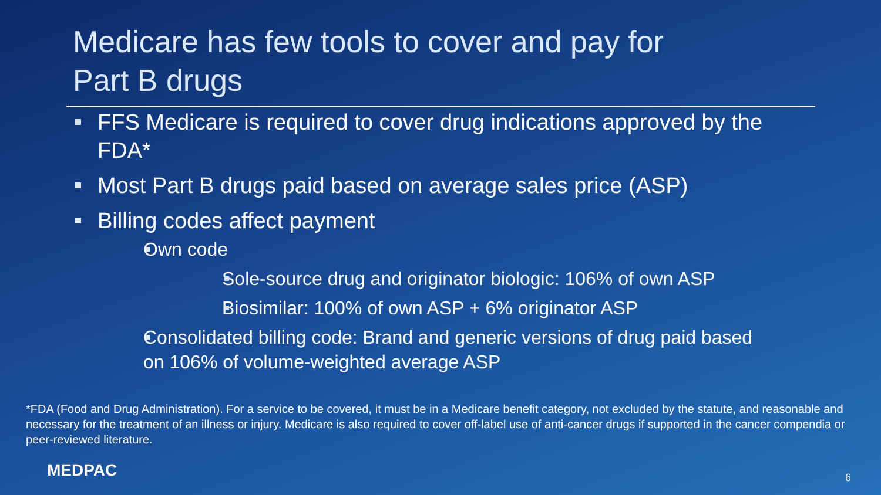Medicare has few tools to cover and pay for
Part B drugs
FFS Medicare is required to cover drug indications approved by the FDA*
Most Part B drugs paid based on average sales price (ASP)
Billing codes affect payment
Own code
Sole-source drug and originator biologic: 106% of own ASP
Biosimilar: 100% of own ASP + 6% originator ASP
Consolidated billing code: Brand and generic versions of drug paid based on 106% of volume-weighted average ASP
*FDA (Food and Drug Administration). For a service to be covered, it must be in a Medicare benefit category, not excluded by the statute, and reasonable and necessary for the treatment of an illness or injury. Medicare is also required to cover off-label use of anti-cancer drugs if supported in the cancer compendia or peer-reviewed literature.
MEDPAC 6